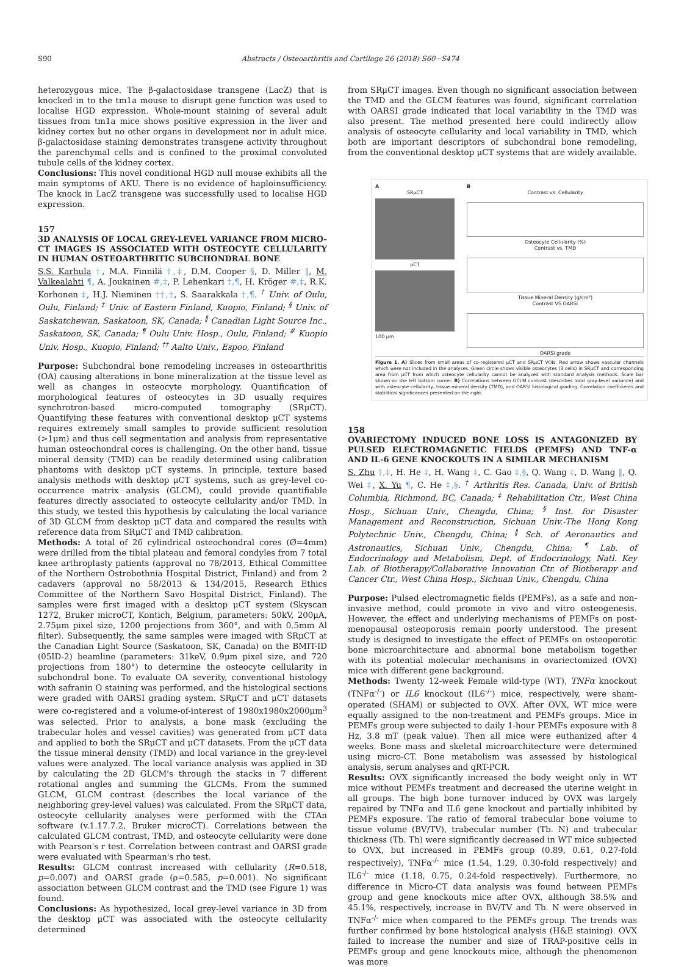S90 Abstracts / Osteoarthritis and Cartilage 26 (2018) S60−S474
heterozygous mice. The β-galactosidase transgene (LacZ) that is knocked in to the tm1a mouse to disrupt gene function was used to localise HGD expression. Whole-mount staining of several adult tissues from tm1a mice shows positive expression in the liver and kidney cortex but no other organs in development nor in adult mice. β-galactosidase staining demonstrates transgene activity throughout the parenchymal cells and is confined to the proximal convoluted tubule cells of the kidney cortex.
Conclusions: This novel conditional HGD null mouse exhibits all the main symptoms of AKU. There is no evidence of haploinsufficiency. The knock in LacZ transgene was successfully used to localise HGD expression.
157
3D ANALYSIS OF LOCAL GREY-LEVEL VARIANCE FROM MICRO-CT IMAGES IS ASSOCIATED WITH OSTEOCYTE CELLULARITY IN HUMAN OSTEOARTHRITIC SUBCHONDRAL BONE
S.S. Karhula †, M.A. Finnilä †,‡, D.M. Cooper §, D. Miller ‖, M. Valkealahti ¶, A. Joukainen #,‡, P. Lehenkari †,¶, H. Kröger #,‡, R.K. Korhonen ‡, H.J. Nieminen ††,†, S. Saarakkala †,¶. <sup>†</sup> Univ. of Oulu, Oulu, Finland; <sup>‡</sup> Univ. of Eastern Finland, Kuopio, Finland; <sup>§</sup> Univ. of Saskatchewan, Saskatoon, SK, Canada; <sup>‖</sup> Canadian Light Source Inc., Saskatoon, SK, Canada; <sup>¶</sup> Oulu Univ. Hosp., Oulu, Finland; <sup>#</sup> Kuopio Univ. Hosp., Kuopio, Finland; <sup>††</sup> Aalto Univ., Espoo, Finland
Purpose: Subchondral bone remodeling increases in osteoarthritis (OA) causing alterations in bone mineralization at the tissue level as well as changes in osteocyte morphology. Quantification of morphological features of osteocytes in 3D usually requires synchrotron-based micro-computed tomography (SRμCT). Quantifying these features with conventional desktop μCT systems requires extremely small samples to provide sufficient resolution (>1μm) and thus cell segmentation and analysis from representative human osteochondral cores is challenging. On the other hand, tissue mineral density (TMD) can be readily determined using calibration phantoms with desktop μCT systems. In principle, texture based analysis methods with desktop μCT systems, such as grey-level co-occurrence matrix analysis (GLCM), could provide quantifiable features directly associated to osteocyte cellularity and/or TMD. In this study, we tested this hypothesis by calculating the local variance of 3D GLCM from desktop μCT data and compared the results with reference data from SRμCT and TMD calibration.
Methods: A total of 26 cylindrical osteochondral cores (Ø=4mm) were drilled from the tibial plateau and femoral condyles from 7 total knee arthroplasty patients (approval no 78/2013, Ethical Committee of the Northern Ostrobothnia Hospital District, Finland) and from 2 cadavers (approval no 58/2013 & 134/2015, Research Ethics Committee of the Northern Savo Hospital District, Finland). The samples were first imaged with a desktop μCT system (Skyscan 1272, Bruker microCT, Kontich, Belgium, parameters: 50kV, 200μA, 2.75μm pixel size, 1200 projections from 360°, and with 0.5mm Al filter). Subsequently, the same samples were imaged with SRμCT at the Canadian Light Source (Saskatoon, SK, Canada) on the BMIT-ID (05ID-2) beamline (parameters: 31keV, 0.9μm pixel size, and 720 projections from 180°) to determine the osteocyte cellularity in subchondral bone. To evaluate OA severity, conventional histology with safranin O staining was performed, and the histological sections were graded with OARSI grading system. SRμCT and μCT datasets were co-registered and a volume-of-interest of 1980x1980x2000μm<sup>3</sup> was selected. Prior to analysis, a bone mask (excluding the trabecular holes and vessel cavities) was generated from μCT data and applied to both the SRμCT and μCT datasets. From the μCT data the tissue mineral density (TMD) and local variance in the grey-level values were analyzed. The local variance analysis was applied in 3D by calculating the 2D GLCM's through the stacks in 7 different rotational angles and summing the GLCMs. From the summed GLCM, GLCM contrast (describes the local variance of the neighboring grey-level values) was calculated. From the SRμCT data, osteocyte cellularity analyses were performed with the CTAn software (v.1.17.7.2, Bruker microCT). Correlations between the calculated GLCM contrast, TMD, and osteocyte cellularity were done with Pearson's r test. Correlation between contrast and OARSI grade were evaluated with Spearman's rho test.
Results: GLCM contrast increased with cellularity (R=0.518, p=0.007) and OARSI grade (ρ=0.585, p=0.001). No significant association between GLCM contrast and the TMD (see Figure 1) was found.
Conclusions: As hypothesized, local grey-level variance in 3D from the desktop μCT was associated with the osteocyte cellularity determined
from SRμCT images. Even though no significant association between the TMD and the GLCM features was found, significant correlation with OARSI grade indicated that local variability in the TMD was also present. The method presented here could indirectly allow analysis of osteocyte cellularity and local variability in TMD, which both are important descriptors of subchondral bone remodeling, from the conventional desktop μCT systems that are widely available.
A
SRμCT
μCT
100 μm
B
Contrast vs. Cellularity
Osteocyte Cellularity (%)
Contrast vs. TMD
Tissue Mineral Density (g/cm³)
Contrast VS OARSI
OARSI grade
Figure 1. A) Slices from small areas of co-registered μCT and SRμCT VOIs. Red arrow shows vascular channels which were not included in the analyses. Green circle shows visible osteocytes (3 cells) in SRμCT and corresponding area from μCT from which osteocyte cellularity cannot be analyzed with standard analysis methods. Scale bar shown on the left bottom corner. B) Correlations between GCLM contrast (describes local gray-level variance) and with osteocyte cellularity, tissue mineral density (TMD), and OARSI histological grading. Correlation coefficients and statistical significances presented on the right.
158
OVARIECTOMY INDUCED BONE LOSS IS ANTAGONIZED BY PULSED ELECTROMAGNETIC FIELDS (PEMFS) AND TNF-α AND IL-6 GENE KNOCKOUTS IN A SIMILAR MECHANISM
S. Zhu †,‡, H. He ‡, H. Wang ‡, C. Gao ‡,§, Q. Wang ‡, D. Wang ‖, Q. Wei ‡, X. Yu ¶, C. He ‡,§. <sup>†</sup> Arthritis Res. Canada, Univ. of British Columbia, Richmond, BC, Canada; <sup>‡</sup> Rehabilitation Ctr., West China Hosp., Sichuan Univ., Chengdu, China; <sup>§</sup> Inst. for Disaster Management and Reconstruction, Sichuan Univ.-The Hong Kong Polytechnic Univ., Chengdu, China; <sup>‖</sup> Sch. of Aeronautics and Astronautics, Sichuan Univ., Chengdu, China; <sup>¶</sup> Lab. of Endocrinology and Metabolism, Dept. of Endocrinology, Natl. Key Lab. of Biotherapy/Collaborative Innovation Ctr. of Biotherapy and Cancer Ctr., West China Hosp., Sichuan Univ., Chengdu, China
Purpose: Pulsed electromagnetic fields (PEMFs), as a safe and non-invasive method, could promote in vivo and vitro osteogenesis. However, the effect and underlying mechanisms of PEMFs on post-menopausal osteoporosis remain poorly understood. The present study is designed to investigate the effect of PEMFs on osteoporotic bone microarchitecture and abnormal bone metabolism together with its potential molecular mechanisms in ovariectomized (OVX) mice with different gene background.
Methods: Twenty 12-week Female wild-type (WT), TNFα knockout (TNFα<sup>-/-</sup>) or IL6 knockout (IL6<sup>-/-</sup>) mice, respectively, were sham-operated (SHAM) or subjected to OVX. After OVX, WT mice were equally assigned to the non-treatment and PEMFs groups. Mice in PEMFs group were subjected to daily 1-hour PEMFs exposure with 8 Hz, 3.8 mT (peak value). Then all mice were euthanized after 4 weeks. Bone mass and skeletal microarchitecture were determined using micro-CT. Bone metabolism was assessed by histological analysis, serum analyses and qRT-PCR.
Results: OVX significantly increased the body weight only in WT mice without PEMFs treatment and decreased the uterine weight in all groups. The high bone turnover induced by OVX was largely repaired by TNFα and IL6 gene knockout and partially inhibited by PEMFs exposure. The ratio of femoral trabecular bone volume to tissue volume (BV/TV), trabecular number (Tb. N) and trabecular thickness (Tb. Th) were significantly decreased in WT mice subjected to OVX, but increased in PEMFs group (0.89, 0.61, 0.27-fold respectively), TNFα<sup>-/-</sup> mice (1.54, 1.29, 0.30-fold respectively) and IL6<sup>-/-</sup> mice (1.18, 0.75, 0.24-fold respectively). Furthermore, no difference in Micro-CT data analysis was found between PEMFs group and gene knockouts mice after OVX, although 38.5% and 45.1%, respectively, increase in BV/TV and Tb. N were observed in TNFα<sup>-/-</sup> mice when compared to the PEMFs group. The trends was further confirmed by bone histological analysis (H&E staining). OVX failed to increase the number and size of TRAP-positive cells in PEMFs group and gene knockouts mice, although the phenomenon was more